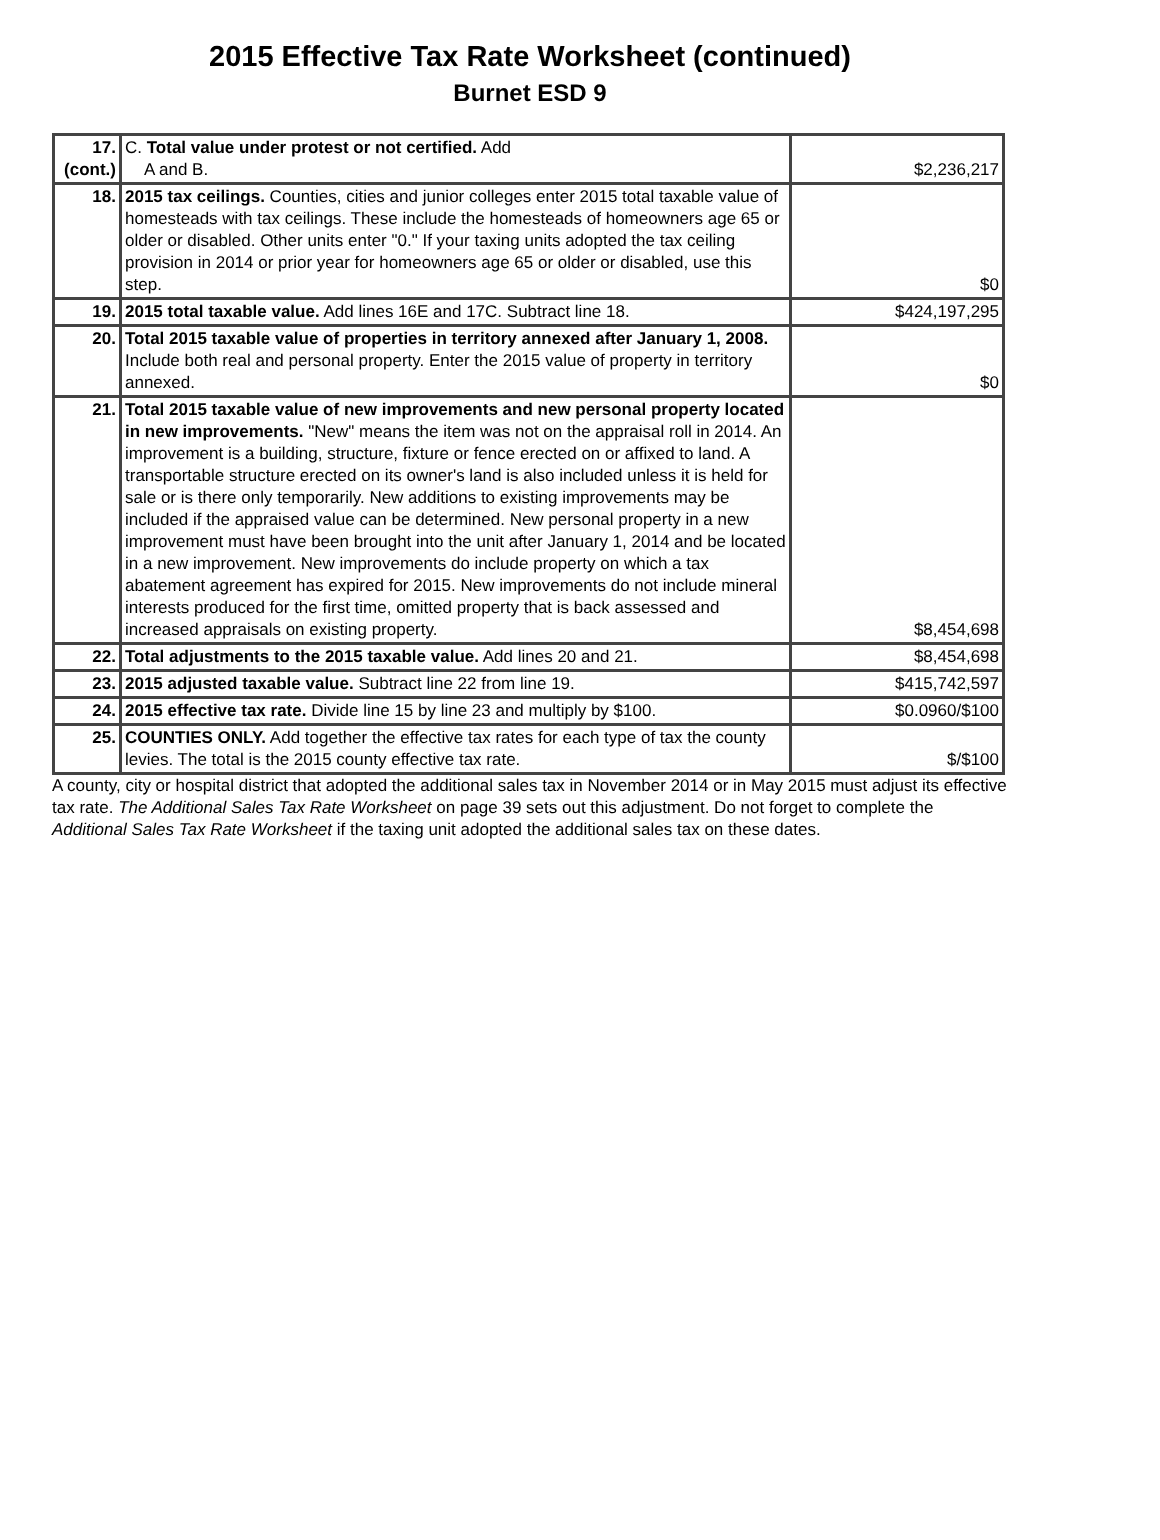2015 Effective Tax Rate Worksheet (continued)
Burnet ESD 9
| 17. (cont.) | C. Total value under protest or not certified. Add A and B. | $2,236,217 |
| 18. | 2015 tax ceilings. Counties, cities and junior colleges enter 2015 total taxable value of homesteads with tax ceilings. These include the homesteads of homeowners age 65 or older or disabled. Other units enter "0." If your taxing units adopted the tax ceiling provision in 2014 or prior year for homeowners age 65 or older or disabled, use this step. | $0 |
| 19. | 2015 total taxable value. Add lines 16E and 17C. Subtract line 18. | $424,197,295 |
| 20. | Total 2015 taxable value of properties in territory annexed after January 1, 2008. Include both real and personal property. Enter the 2015 value of property in territory annexed. | $0 |
| 21. | Total 2015 taxable value of new improvements and new personal property located in new improvements. "New" means the item was not on the appraisal roll in 2014. An improvement is a building, structure, fixture or fence erected on or affixed to land. A transportable structure erected on its owner's land is also included unless it is held for sale or is there only temporarily. New additions to existing improvements may be included if the appraised value can be determined. New personal property in a new improvement must have been brought into the unit after January 1, 2014 and be located in a new improvement. New improvements do include property on which a tax abatement agreement has expired for 2015. New improvements do not include mineral interests produced for the first time, omitted property that is back assessed and increased appraisals on existing property. | $8,454,698 |
| 22. | Total adjustments to the 2015 taxable value. Add lines 20 and 21. | $8,454,698 |
| 23. | 2015 adjusted taxable value. Subtract line 22 from line 19. | $415,742,597 |
| 24. | 2015 effective tax rate. Divide line 15 by line 23 and multiply by $100. | $0.0960/$100 |
| 25. | COUNTIES ONLY. Add together the effective tax rates for each type of tax the county levies. The total is the 2015 county effective tax rate. | $/$100 |
A county, city or hospital district that adopted the additional sales tax in November 2014 or in May 2015 must adjust its effective tax rate. The Additional Sales Tax Rate Worksheet on page 39 sets out this adjustment. Do not forget to complete the Additional Sales Tax Rate Worksheet if the taxing unit adopted the additional sales tax on these dates.